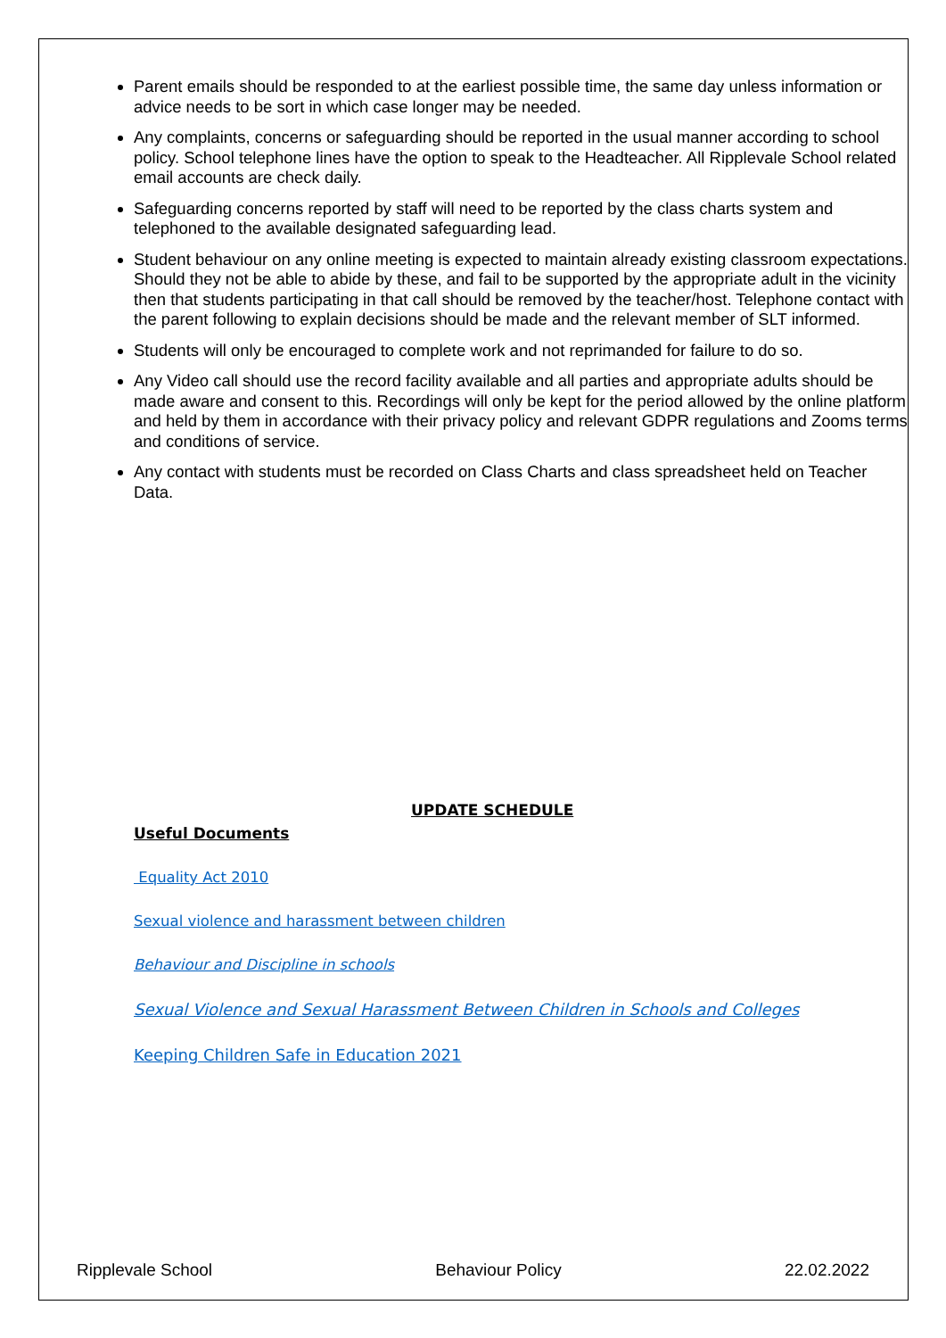Parent emails should be responded to at the earliest possible time, the same day unless information or advice needs to be sort in which case longer may be needed.
Any complaints, concerns or safeguarding should be reported in the usual manner according to school policy. School telephone lines have the option to speak to the Headteacher. All Ripplevale School related email accounts are check daily.
Safeguarding concerns reported by staff will need to be reported by the class charts system and telephoned to the available designated safeguarding lead.
Student behaviour on any online meeting is expected to maintain already existing classroom expectations. Should they not be able to abide by these, and fail to be supported by the appropriate adult in the vicinity then that students participating in that call should be removed by the teacher/host. Telephone contact with the parent following to explain decisions should be made and the relevant member of SLT informed.
Students will only be encouraged to complete work and not reprimanded for failure to do so.
Any Video call should use the record facility available and all parties and appropriate adults should be made aware and consent to this. Recordings will only be kept for the period allowed by the online platform and held by them in accordance with their privacy policy and relevant GDPR regulations and Zooms terms and conditions of service.
Any contact with students must be recorded on Class Charts and class spreadsheet held on Teacher Data.
UPDATE SCHEDULE
Useful Documents
Equality Act 2010
Sexual violence and harassment between children
Behaviour and Discipline in schools
Sexual Violence and Sexual Harassment Between Children in Schools and Colleges
Keeping Children Safe in Education 2021
Ripplevale School Behaviour Policy 22.02.2022